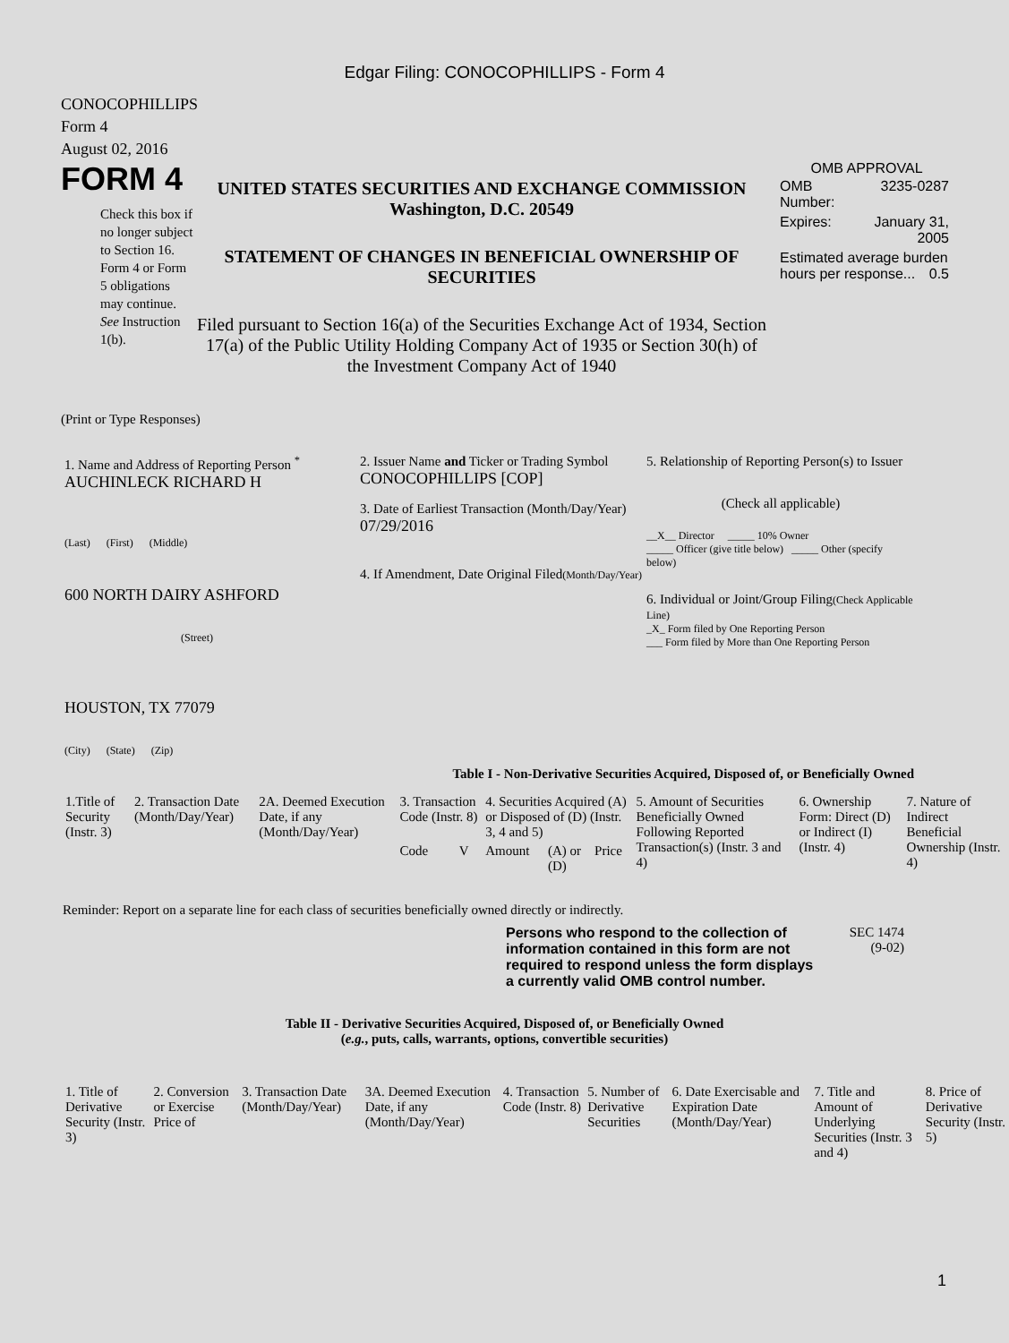Edgar Filing: CONOCOPHILLIPS - Form 4
CONOCOPHILLIPS
Form 4
August 02, 2016
FORM 4
Check this box if no longer subject to Section 16. Form 4 or Form 5 obligations may continue. See Instruction 1(b).
UNITED STATES SECURITIES AND EXCHANGE COMMISSION
Washington, D.C. 20549
STATEMENT OF CHANGES IN BENEFICIAL OWNERSHIP OF SECURITIES
Filed pursuant to Section 16(a) of the Securities Exchange Act of 1934, Section 17(a) of the Public Utility Holding Company Act of 1935 or Section 30(h) of the Investment Company Act of 1940
OMB APPROVAL
| OMB Number: | 3235-0287 |
| Expires: | January 31, 2005 |
| Estimated average burden hours per response... 0.5 | |
(Print or Type Responses)
1. Name and Address of Reporting Person <sup>*</sup>
AUCHINLECK RICHARD H
(Last) (First) (Middle)
600 NORTH DAIRY ASHFORD
(Street)
HOUSTON, TX 77079
(City) (State) (Zip)
2. Issuer Name and Ticker or Trading Symbol
CONOCOPHILLIPS [COP]
3. Date of Earliest Transaction (Month/Day/Year)
07/29/2016
4. If Amendment, Date Original Filed(Month/Day/Year)
5. Relationship of Reporting Person(s) to Issuer
(Check all applicable)
__X__ Director _____ 10% Owner
_____ Officer (give title below) _____ Other (specify below)
6. Individual or Joint/Group Filing(Check Applicable Line)
_X_ Form filed by One Reporting Person
___ Form filed by More than One Reporting Person
Table I - Non-Derivative Securities Acquired, Disposed of, or Beneficially Owned
| 1.Title of Security (Instr. 3) | 2. Transaction Date (Month/Day/Year) | 2A. Deemed Execution Date, if any (Month/Day/Year) | 3. Transaction Code (Instr. 8) | | 4. Securities Acquired (A) or Disposed of (D) (Instr. 3, 4 and 5) | | | 5. Amount of Securities Beneficially Owned Following Reported Transaction(s) (Instr. 3 and 4) | 6. Ownership Form: Direct (D) or Indirect (I) (Instr. 4) | 7. Nature of Indirect Beneficial Ownership (Instr. 4) |
| --- | --- | --- | --- | --- | --- | --- | --- | --- | --- | --- |
| | | | Code | V | Amount | (A) or (D) | Price | | | |
Reminder: Report on a separate line for each class of securities beneficially owned directly or indirectly.
Persons who respond to the collection of information contained in this form are not required to respond unless the form displays a currently valid OMB control number.
SEC 1474
(9-02)
Table II - Derivative Securities Acquired, Disposed of, or Beneficially Owned
(e.g., puts, calls, warrants, options, convertible securities)
| 1. Title of Derivative Security (Instr. 3) | 2. Conversion or Exercise Price of | 3. Transaction Date (Month/Day/Year) | 3A. Deemed Execution Date, if any (Month/Day/Year) | 4. Transaction Code (Instr. 8) | 5. Number of Derivative Securities | 6. Date Exercisable and Expiration Date (Month/Day/Year) | 7. Title and Amount of Underlying Securities (Instr. 3 and 4) | 8. Price of Derivative Security (Instr. 5) |
| --- | --- | --- | --- | --- | --- | --- | --- | --- |
1